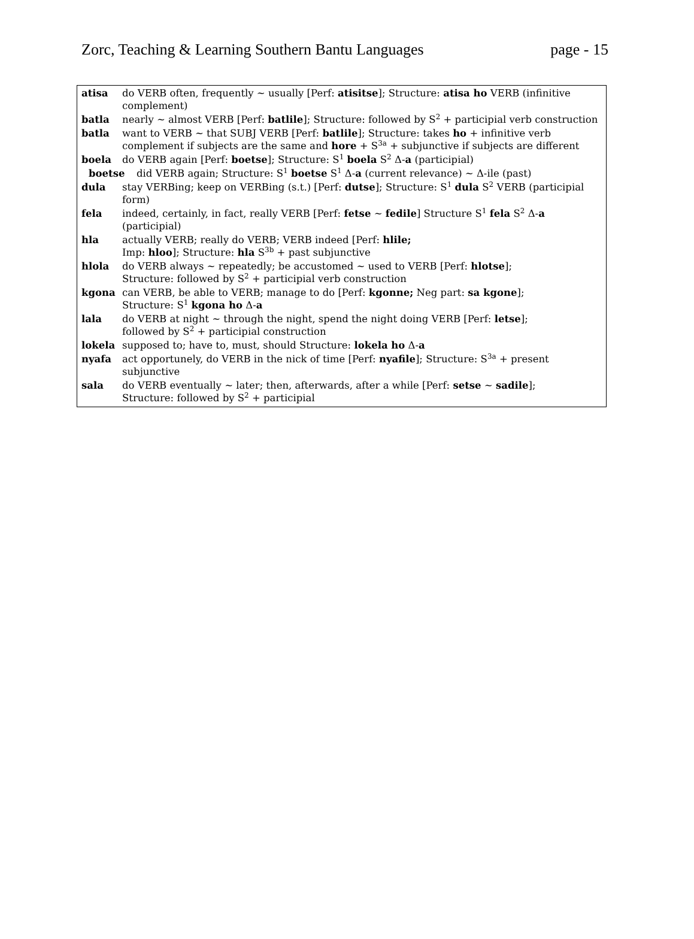Zorc, Teaching & Learning Southern Bantu Languages page - 15
atisa do VERB often, frequently ~ usually [Perf: atisitse]; Structure: atisa ho VERB (infinitive complement)
batla nearly ~ almost VERB [Perf: batlile]; Structure: followed by S<sup>2</sup> + participial verb construction
batla want to VERB ~ that SUBJ VERB [Perf: batlile]; Structure: takes ho + infinitive verb complement if subjects are the same and hore + S<sup>3a</sup> + subjunctive if subjects are different
boela do VERB again [Perf: boetse]; Structure: S<sup>1</sup> boela S<sup>2</sup> Δ-a (participial)
boetse did VERB again; Structure: S<sup>1</sup> boetse S<sup>1</sup> Δ-a (current relevance) ~ Δ-ile (past)
dula stay VERBing; keep on VERBing (s.t.) [Perf: dutse]; Structure: S<sup>1</sup> dula S<sup>2</sup> VERB (participial form)
fela indeed, certainly, in fact, really VERB [Perf: fetse ~ fedile] Structure S<sup>1</sup> fela S<sup>2</sup> Δ-a (participial)
hla actually VERB; really do VERB; VERB indeed [Perf: hlile;
Imp: hloo]; Structure: hla S<sup>3b</sup> + past subjunctive
hlola do VERB always ~ repeatedly; be accustomed ~ used to VERB [Perf: hlotse];
Structure: followed by S<sup>2</sup> + participial verb construction
kgona can VERB, be able to VERB; manage to do [Perf: kgonne; Neg part: sa kgone];
Structure: S<sup>1</sup> kgona ho Δ-a
lala do VERB at night ~ through the night, spend the night doing VERB [Perf: letse];
followed by S<sup>2</sup> + participial construction
lokela supposed to; have to, must, should Structure: lokela ho Δ-a
nyafa act opportunely, do VERB in the nick of time [Perf: nyafile]; Structure: S<sup>3a</sup> + present subjunctive
sala do VERB eventually ~ later; then, afterwards, after a while [Perf: setse ~ sadile];
Structure: followed by S<sup>2</sup> + participial